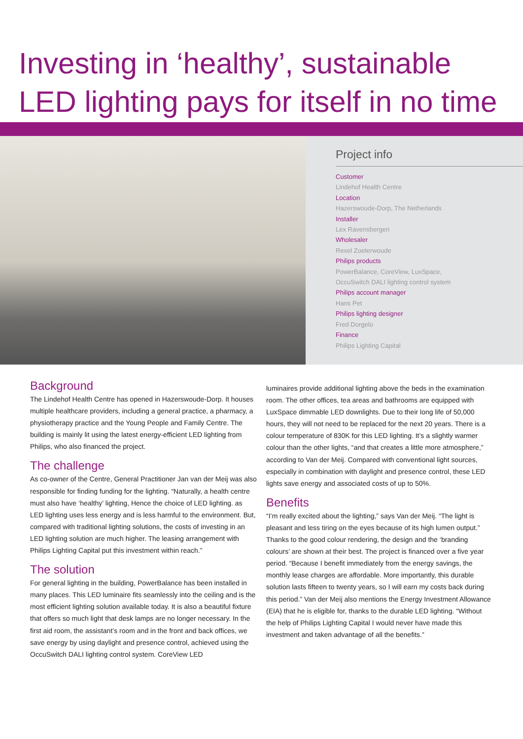Investing in ‘healthy’, sustainable
LED lighting pays for itself in no time
Project info
Customer
Lindehof Health Centre
Location
Hazerswoude-Dorp, The Netherlands
Installer
Lex Ravensbergen
Wholesaler
Rexel Zoeterwoude
Philips products
PowerBalance, CoreView, LuxSpace,
OccuSwitch DALI lighting control system
Philips account manager
Hans Pet
Philips lighting designer
Fred Dorgelo
Finance
Philips Lighting Capital
Background
The Lindehof Health Centre has opened in Hazerswoude-Dorp. It houses multiple healthcare providers, including a general practice, a pharmacy, a physiotherapy practice and the Young People and Family Centre. The building is mainly lit using the latest energy-efficient LED lighting from Philips, who also financed the project.
The challenge
As co-owner of the Centre, General Practitioner Jan van der Meij was also responsible for finding funding for the lighting. “Naturally, a health centre must also have ‘healthy’ lighting, Hence the choice of LED lighting. as LED lighting uses less energy and is less harmful to the environment. But, compared with traditional lighting solutions, the costs of investing in an LED lighting solution are much higher. The leasing arrangement with Philips Lighting Capital put this investment within reach.”
The solution
For general lighting in the building, PowerBalance has been installed in many places. This LED luminaire fits seamlessly into the ceiling and is the most efficient lighting solution available today. It is also a beautiful fixture that offers so much light that desk lamps are no longer necessary. In the first aid room, the assistant’s room and in the front and back offices, we save energy by using daylight and presence control, achieved using the OccuSwitch DALI lighting control system. CoreView LED
luminaires provide additional lighting above the beds in the examination room. The other offices, tea areas and bathrooms are equipped with LuxSpace dimmable LED downlights. Due to their long life of 50,000 hours, they will not need to be replaced for the next 20 years. There is a colour temperature of 830K for this LED lighting. It’s a slightly warmer colour than the other lights, “and that creates a little more atmosphere,” according to Van der Meij. Compared with conventional light sources, especially in combination with daylight and presence control, these LED lights save energy and associated costs of up to 50%.
Benefits
“I’m really excited about the lighting,” says Van der Meij. “The light is pleasant and less tiring on the eyes because of its high lumen output.” Thanks to the good colour rendering, the design and the ‘branding colours’ are shown at their best. The project is financed over a five year period. “Because I benefit immediately from the energy savings, the monthly lease charges are affordable. More importantly, this durable solution lasts fifteen to twenty years, so I will earn my costs back during this period.” Van der Meij also mentions the Energy Investment Allowance (EIA) that he is eligible for, thanks to the durable LED lighting. “Without the help of Philips Lighting Capital I would never have made this investment and taken advantage of all the benefits.”